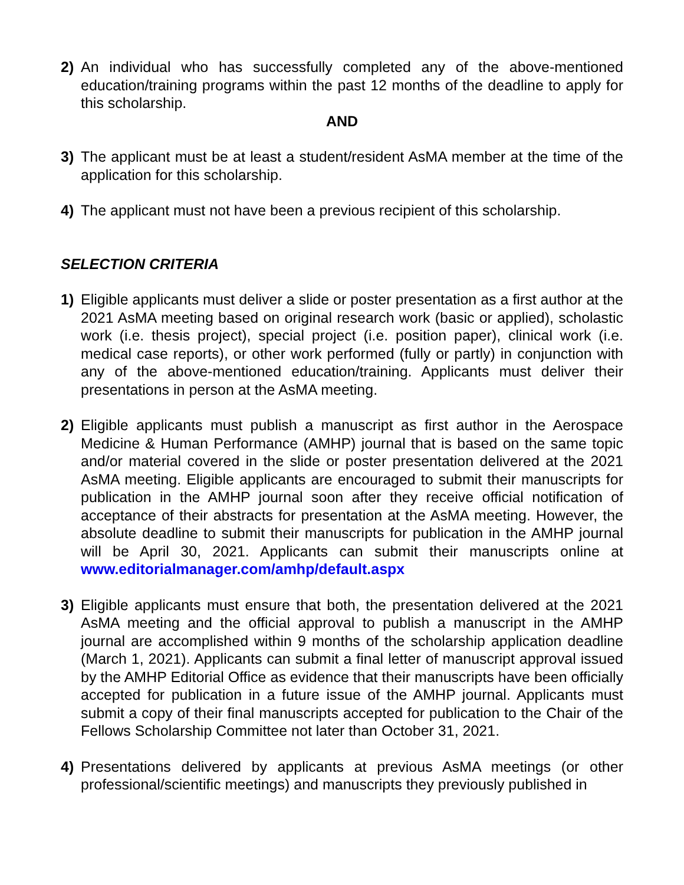2) An individual who has successfully completed any of the above-mentioned education/training programs within the past 12 months of the deadline to apply for this scholarship.
AND
3) The applicant must be at least a student/resident AsMA member at the time of the application for this scholarship.
4) The applicant must not have been a previous recipient of this scholarship.
SELECTION CRITERIA
1) Eligible applicants must deliver a slide or poster presentation as a first author at the 2021 AsMA meeting based on original research work (basic or applied), scholastic work (i.e. thesis project), special project (i.e. position paper), clinical work (i.e. medical case reports), or other work performed (fully or partly) in conjunction with any of the above-mentioned education/training. Applicants must deliver their presentations in person at the AsMA meeting.
2) Eligible applicants must publish a manuscript as first author in the Aerospace Medicine & Human Performance (AMHP) journal that is based on the same topic and/or material covered in the slide or poster presentation delivered at the 2021 AsMA meeting. Eligible applicants are encouraged to submit their manuscripts for publication in the AMHP journal soon after they receive official notification of acceptance of their abstracts for presentation at the AsMA meeting. However, the absolute deadline to submit their manuscripts for publication in the AMHP journal will be April 30, 2021. Applicants can submit their manuscripts online at www.editorialmanager.com/amhp/default.aspx
3) Eligible applicants must ensure that both, the presentation delivered at the 2021 AsMA meeting and the official approval to publish a manuscript in the AMHP journal are accomplished within 9 months of the scholarship application deadline (March 1, 2021). Applicants can submit a final letter of manuscript approval issued by the AMHP Editorial Office as evidence that their manuscripts have been officially accepted for publication in a future issue of the AMHP journal. Applicants must submit a copy of their final manuscripts accepted for publication to the Chair of the Fellows Scholarship Committee not later than October 31, 2021.
4) Presentations delivered by applicants at previous AsMA meetings (or other professional/scientific meetings) and manuscripts they previously published in